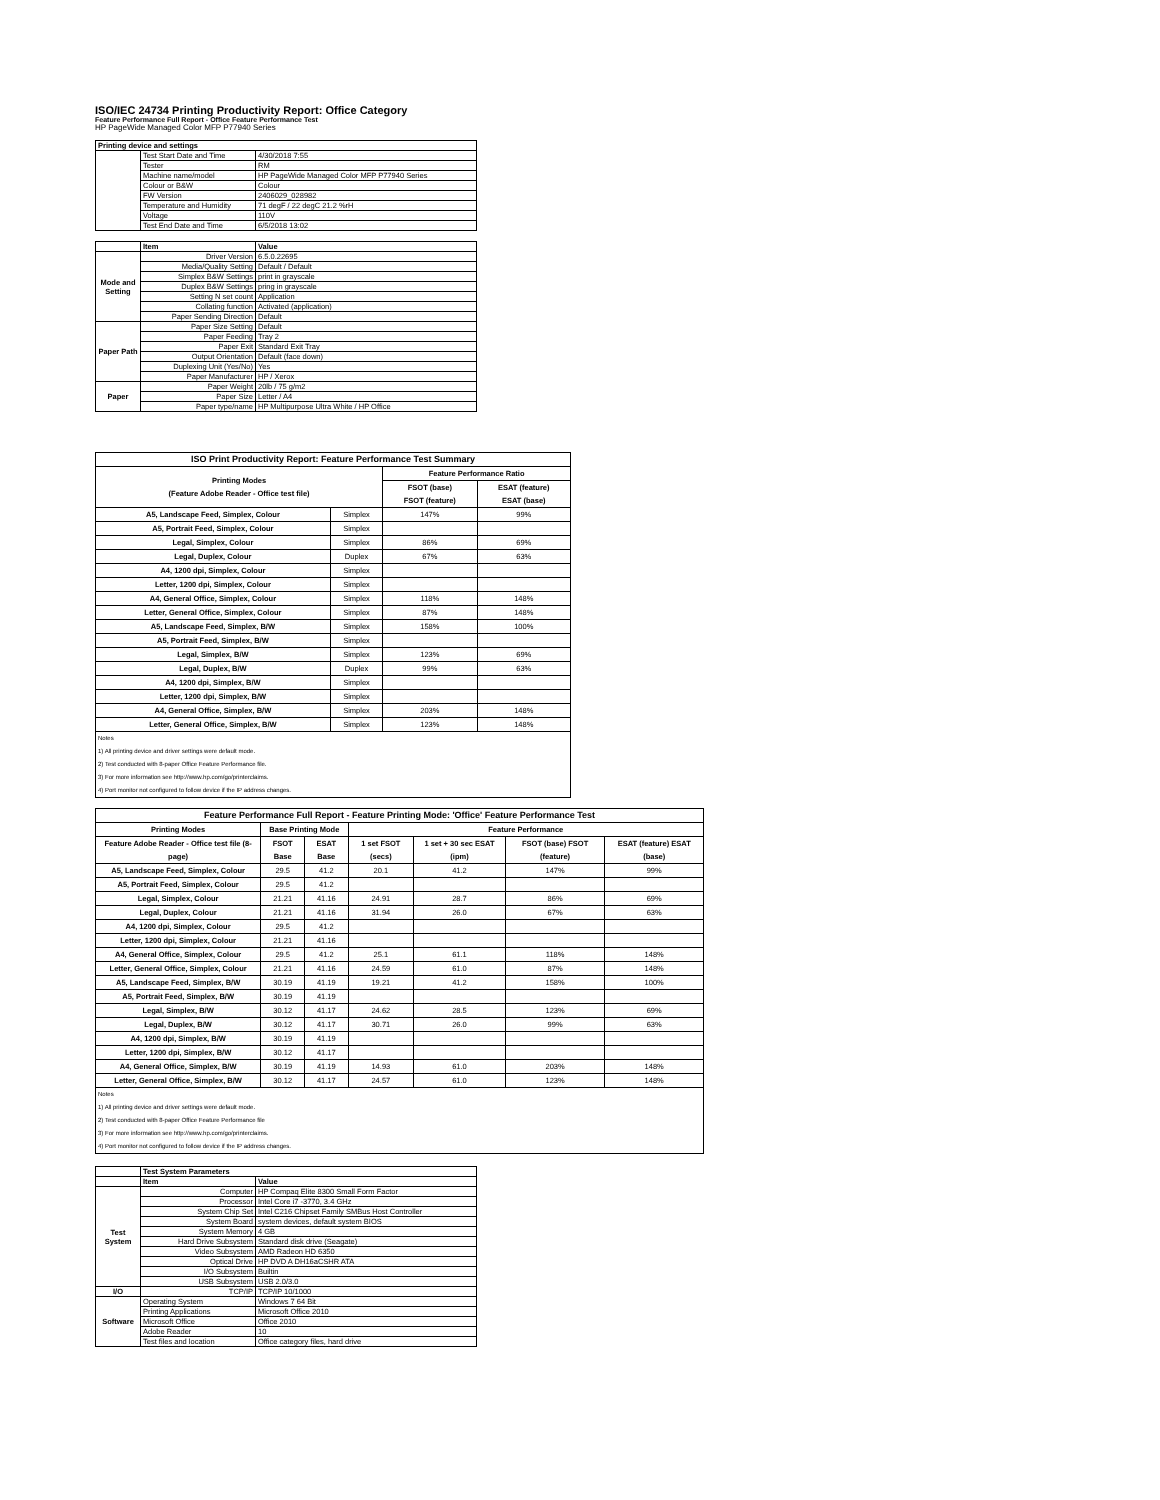ISO/IEC 24734 Printing Productivity Report: Office Category
Feature Performance Full Report - Office Feature Performance Test
HP PageWide Managed Color MFP P77940 Series
| Printing device and settings | | |
| --- | --- | --- |
| | Test Start Date and Time | 4/30/2018 7:55 |
| | Tester | RM |
| | Machine name/model | HP PageWide Managed Color MFP P77940 Series |
| | Colour or B&W | Colour |
| | FW Version | 2406029_028982 |
| | Temperature and Humidity | 71 degF / 22 degC 21.2 %rH |
| | Voltage | 110V |
| | Test End Date and Time | 6/5/2018 13:02 |
| | Item | Value |
| --- | --- | --- |
| Mode and Setting | Driver Version | 6.5.0.22695 |
| | Media/Quality Setting | Default / Default |
| | Simplex B&W Settings | print in grayscale |
| | Duplex B&W Settings | pring in grayscale |
| | Setting N set count | Application |
| | Collating function | Activated (application) |
| | Paper Sending Direction | Default |
| Paper Path | Paper Size Setting | Default |
| | Paper Feeding | Tray 2 |
| | Paper Exit | Standard Exit Tray |
| | Output Orientation | Default (face down) |
| | Duplexing Unit (Yes/No) | Yes |
| | Paper Manufacturer | HP / Xerox |
| Paper | Paper Weight | 20lb / 75 g/m2 |
| | Paper Size | Letter / A4 |
| | Paper type/name | HP Multipurpose Ultra White / HP Office |
| ISO Print Productivity Report: Feature Performance Test Summary | | | |
| --- | --- | --- | --- |
| Printing Modes (Feature Adobe Reader - Office test file) | | Feature Performance Ratio | |
| | | FSOT (base) FSOT (feature) | ESAT (feature) ESAT (base) |
| A5, Landscape Feed, Simplex, Colour | Simplex | 147% | 99% |
| A5, Portrait Feed, Simplex, Colour | Simplex | | |
| Legal, Simplex, Colour | Simplex | 86% | 69% |
| Legal, Duplex, Colour | Duplex | 67% | 63% |
| A4, 1200 dpi, Simplex, Colour | Simplex | | |
| Letter, 1200 dpi, Simplex, Colour | Simplex | | |
| A4, General Office, Simplex, Colour | Simplex | 118% | 148% |
| Letter, General Office, Simplex, Colour | Simplex | 87% | 148% |
| A5, Landscape Feed, Simplex, B/W | Simplex | 158% | 100% |
| A5, Portrait Feed, Simplex, B/W | Simplex | | |
| Legal, Simplex, B/W | Simplex | 123% | 69% |
| Legal, Duplex, B/W | Duplex | 99% | 63% |
| A4, 1200 dpi, Simplex, B/W | Simplex | | |
| Letter, 1200 dpi, Simplex, B/W | Simplex | | |
| A4, General Office, Simplex, B/W | Simplex | 203% | 148% |
| Letter, General Office, Simplex, B/W | Simplex | 123% | 148% |
| Notes 1) All printing device and driver settings were default mode. 2) Test conducted with 8-paper Office Feature Performance file. 3) For more information see http://www.hp.com/go/printerclaims. 4) Port monitor not configured to follow device if the IP address changes. | | | |
| Feature Performance Full Report - Feature Printing Mode: 'Office' Feature Performance Test | | | | | | |
| --- | --- | --- | --- | --- | --- | --- |
| Printing Modes | Base Printing Mode | | Feature Performance | | | |
| Feature Adobe Reader - Office test file (8-page) | FSOT Base | ESAT Base | 1 set FSOT (secs) | 1 set + 30 sec ESAT (ipm) | FSOT (base) FSOT (feature) | ESAT (feature) ESAT (base) |
| A5, Landscape Feed, Simplex, Colour | 29.5 | 41.2 | 20.1 | 41.2 | 147% | 99% |
| A5, Portrait Feed, Simplex, Colour | 29.5 | 41.2 | | | | |
| Legal, Simplex, Colour | 21.21 | 41.16 | 24.91 | 28.7 | 86% | 69% |
| Legal, Duplex, Colour | 21.21 | 41.16 | 31.94 | 26.0 | 67% | 63% |
| A4, 1200 dpi, Simplex, Colour | 29.5 | 41.2 | | | | |
| Letter, 1200 dpi, Simplex, Colour | 21.21 | 41.16 | | | | |
| A4, General Office, Simplex, Colour | 29.5 | 41.2 | 25.1 | 61.1 | 118% | 148% |
| Letter, General Office, Simplex, Colour | 21.21 | 41.16 | 24.59 | 61.0 | 87% | 148% |
| A5, Landscape Feed, Simplex, B/W | 30.19 | 41.19 | 19.21 | 41.2 | 158% | 100% |
| A5, Portrait Feed, Simplex, B/W | 30.19 | 41.19 | | | | |
| Legal, Simplex, B/W | 30.12 | 41.17 | 24.62 | 28.5 | 123% | 69% |
| Legal, Duplex, B/W | 30.12 | 41.17 | 30.71 | 26.0 | 99% | 63% |
| A4, 1200 dpi, Simplex, B/W | 30.19 | 41.19 | | | | |
| Letter, 1200 dpi, Simplex, B/W | 30.12 | 41.17 | | | | |
| A4, General Office, Simplex, B/W | 30.19 | 41.19 | 14.93 | 61.0 | 203% | 148% |
| Letter, General Office, Simplex, B/W | 30.12 | 41.17 | 24.57 | 61.0 | 123% | 148% |
| Notes 1) All printing device and driver settings were default mode. 2) Test conducted with 8-paper Office Feature Performance file 3) For more information see http://www.hp.com/go/printerclaims. 4) Port monitor not configured to follow device if the IP address changes. | | | | | | |
| | Test System Parameters | |
| --- | --- | --- |
| | Item | Value |
| Test System | Computer | HP Compaq Elite 8300 Small Form Factor |
| | Processor | Intel Core i7 -3770, 3.4 GHz |
| | System Chip Set | Intel C216 Chipset Family SMBus Host Controller |
| | System Board | system devices, default system BIOS |
| | System Memory | 4 GB |
| | Hard Drive Subsystem | Standard disk drive (Seagate) |
| | Video Subsystem | AMD Radeon HD 6350 |
| | Optical Drive | HP DVD A DH16aCSHR ATA |
| | I/O Subsystem | Builtin |
| | USB Subsystem | USB 2.0/3.0 |
| I/O | TCP/IP | TCP/IP 10/1000 |
| Software | Operating System | Windows 7 64 Bit |
| | Printing Applications | Microsoft Office 2010 |
| | Microsoft Office | Office 2010 |
| | Adobe Reader | 10 |
| | Test files and location | Office category files, hard drive |